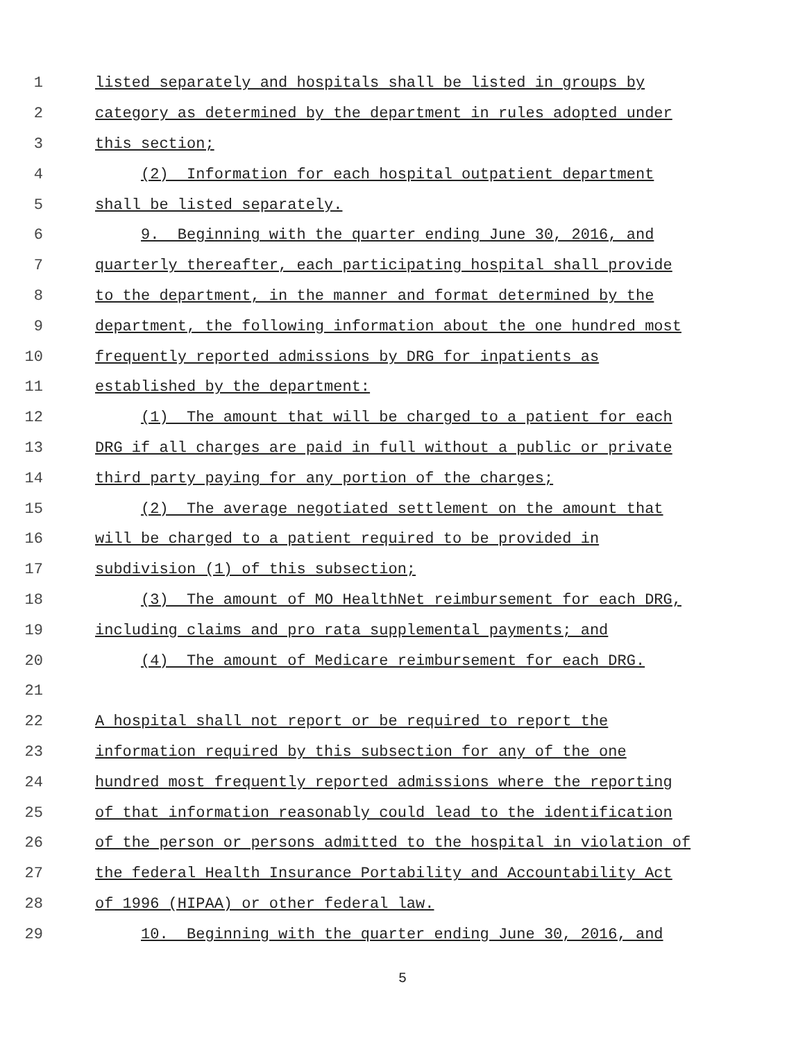1 listed separately and hospitals shall be listed in groups by
2 category as determined by the department in rules adopted under
3 this section;
4 (2) Information for each hospital outpatient department
5 shall be listed separately.
6 9. Beginning with the quarter ending June 30, 2016, and
7 quarterly thereafter, each participating hospital shall provide
8 to the department, in the manner and format determined by the
9 department, the following information about the one hundred most
10 frequently reported admissions by DRG for inpatients as
11 established by the department:
12 (1) The amount that will be charged to a patient for each
13 DRG if all charges are paid in full without a public or private
14 third party paying for any portion of the charges;
15 (2) The average negotiated settlement on the amount that
16 will be charged to a patient required to be provided in
17 subdivision (1) of this subsection;
18 (3) The amount of MO HealthNet reimbursement for each DRG,
19 including claims and pro rata supplemental payments; and
20 (4) The amount of Medicare reimbursement for each DRG.
21
22 A hospital shall not report or be required to report the
23 information required by this subsection for any of the one
24 hundred most frequently reported admissions where the reporting
25 of that information reasonably could lead to the identification
26 of the person or persons admitted to the hospital in violation of
27 the federal Health Insurance Portability and Accountability Act
28 of 1996 (HIPAA) or other federal law.
29 10. Beginning with the quarter ending June 30, 2016, and
5